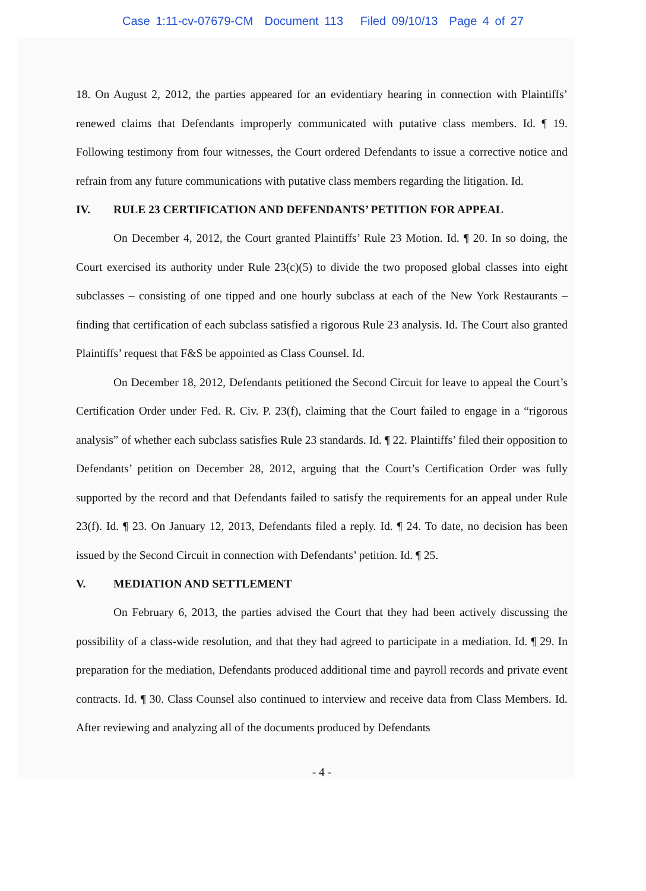Case 1:11-cv-07679-CM Document 113 Filed 09/10/13 Page 4 of 27
18. On August 2, 2012, the parties appeared for an evidentiary hearing in connection with Plaintiffs’ renewed claims that Defendants improperly communicated with putative class members. Id. ¶ 19. Following testimony from four witnesses, the Court ordered Defendants to issue a corrective notice and refrain from any future communications with putative class members regarding the litigation. Id.
IV. RULE 23 CERTIFICATION AND DEFENDANTS’ PETITION FOR APPEAL
On December 4, 2012, the Court granted Plaintiffs’ Rule 23 Motion. Id. ¶ 20. In so doing, the Court exercised its authority under Rule 23(c)(5) to divide the two proposed global classes into eight subclasses – consisting of one tipped and one hourly subclass at each of the New York Restaurants – finding that certification of each subclass satisfied a rigorous Rule 23 analysis. Id. The Court also granted Plaintiffs’ request that F&S be appointed as Class Counsel. Id.
On December 18, 2012, Defendants petitioned the Second Circuit for leave to appeal the Court’s Certification Order under Fed. R. Civ. P. 23(f), claiming that the Court failed to engage in a “rigorous analysis” of whether each subclass satisfies Rule 23 standards. Id. ¶ 22. Plaintiffs’ filed their opposition to Defendants’ petition on December 28, 2012, arguing that the Court’s Certification Order was fully supported by the record and that Defendants failed to satisfy the requirements for an appeal under Rule 23(f). Id. ¶ 23. On January 12, 2013, Defendants filed a reply. Id. ¶ 24. To date, no decision has been issued by the Second Circuit in connection with Defendants’ petition. Id. ¶ 25.
V. MEDIATION AND SETTLEMENT
On February 6, 2013, the parties advised the Court that they had been actively discussing the possibility of a class-wide resolution, and that they had agreed to participate in a mediation. Id. ¶ 29. In preparation for the mediation, Defendants produced additional time and payroll records and private event contracts. Id. ¶ 30. Class Counsel also continued to interview and receive data from Class Members. Id. After reviewing and analyzing all of the documents produced by Defendants
- 4 -